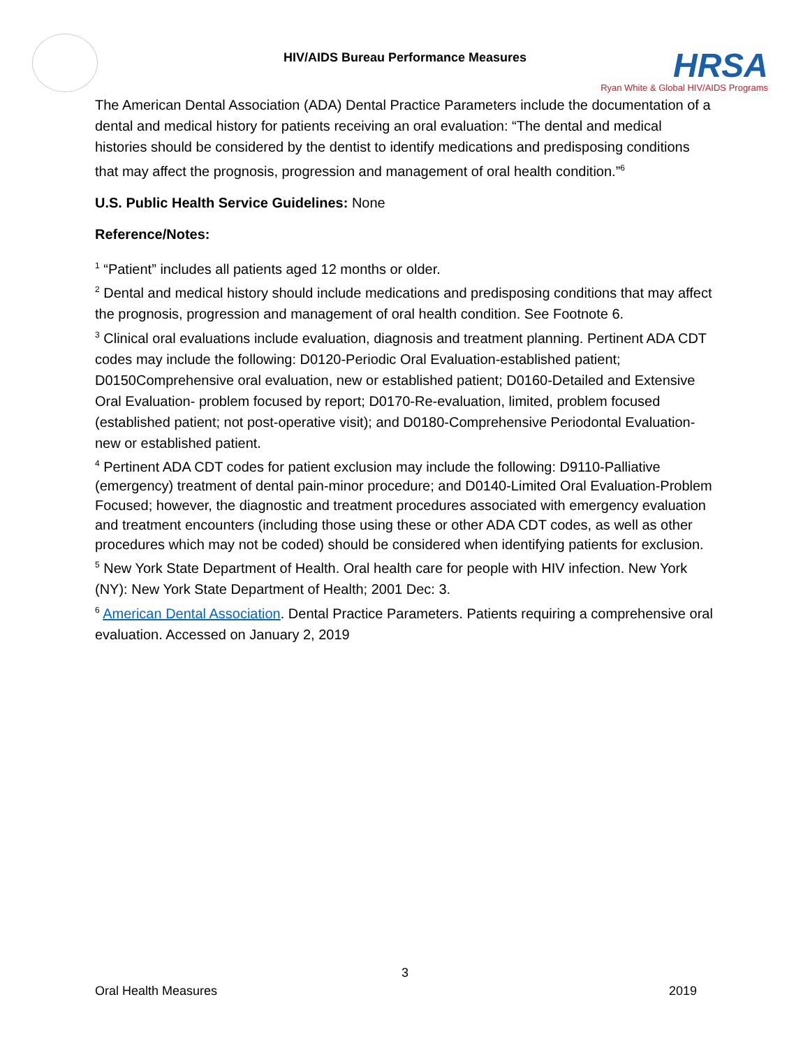HIV/AIDS Bureau Performance Measures
HRSA
Ryan White & Global HIV/AIDS Programs
The American Dental Association (ADA) Dental Practice Parameters include the documentation of a dental and medical history for patients receiving an oral evaluation: “The dental and medical histories should be considered by the dentist to identify medications and predisposing conditions that may affect the prognosis, progression and management of oral health condition.”<sup>6</sup>
U.S. Public Health Service Guidelines: None
Reference/Notes:
<sup>1</sup> “Patient” includes all patients aged 12 months or older.
<sup>2</sup> Dental and medical history should include medications and predisposing conditions that may affect the prognosis, progression and management of oral health condition. See Footnote 6.
<sup>3</sup> Clinical oral evaluations include evaluation, diagnosis and treatment planning. Pertinent ADA CDT codes may include the following: D0120-Periodic Oral Evaluation-established patient; D0150Comprehensive oral evaluation, new or established patient; D0160-Detailed and Extensive Oral Evaluation- problem focused by report; D0170-Re-evaluation, limited, problem focused (established patient; not post-operative visit); and D0180-Comprehensive Periodontal Evaluation-new or established patient.
<sup>4</sup> Pertinent ADA CDT codes for patient exclusion may include the following: D9110-Palliative (emergency) treatment of dental pain-minor procedure; and D0140-Limited Oral Evaluation-Problem Focused; however, the diagnostic and treatment procedures associated with emergency evaluation and treatment encounters (including those using these or other ADA CDT codes, as well as other procedures which may not be coded) should be considered when identifying patients for exclusion.
<sup>5</sup> New York State Department of Health. Oral health care for people with HIV infection. New York (NY): New York State Department of Health; 2001 Dec: 3.
<sup>6</sup> American Dental Association. Dental Practice Parameters. Patients requiring a comprehensive oral evaluation. Accessed on January 2, 2019
3
Oral Health Measures 2019